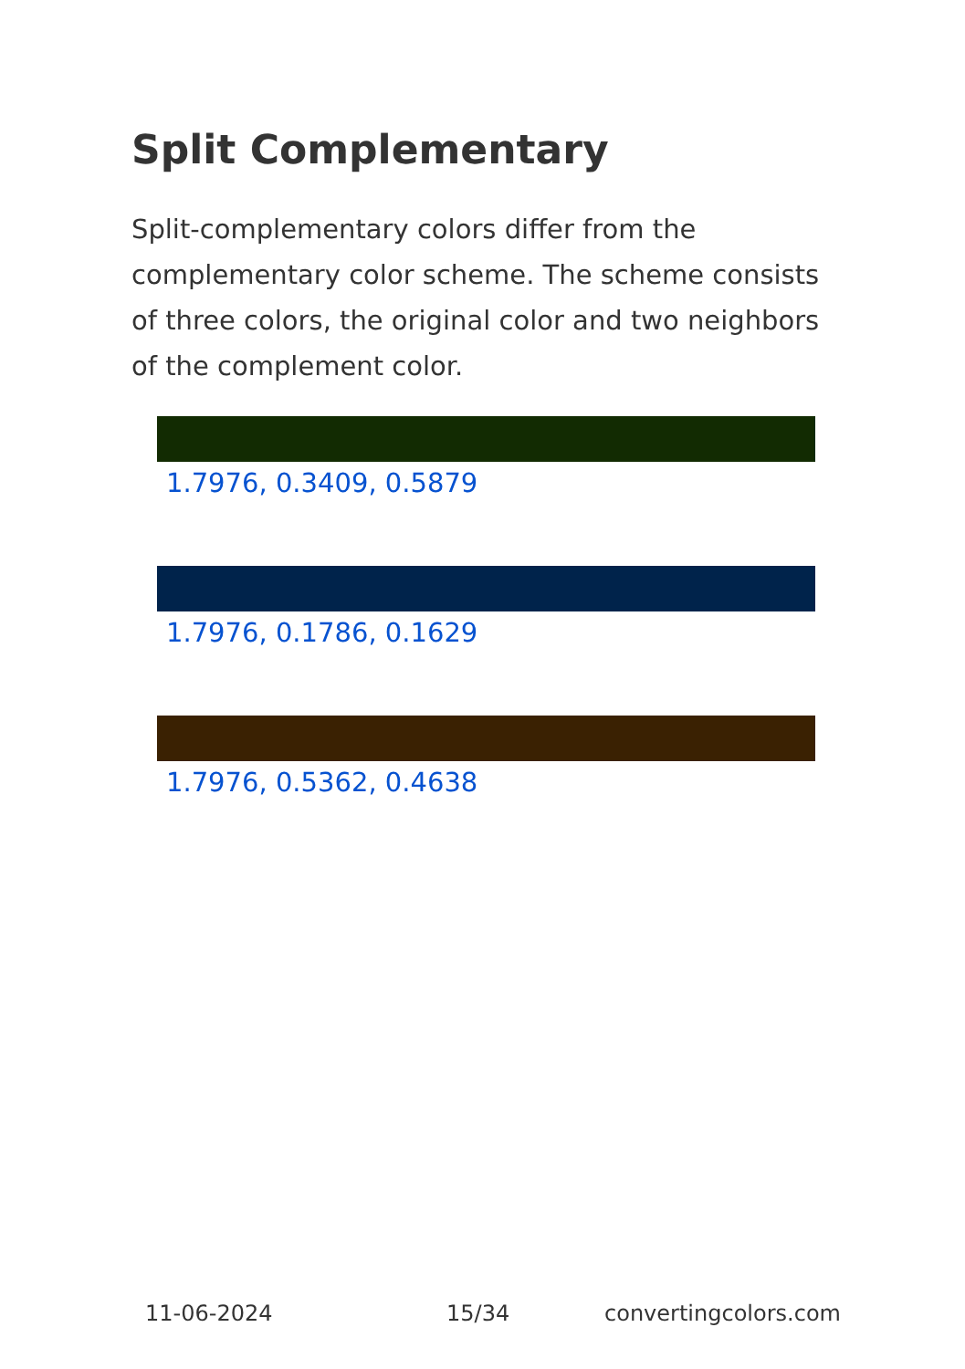Split Complementary
Split-complementary colors differ from the complementary color scheme. The scheme consists of three colors, the original color and two neighbors of the complement color.
1.7976, 0.3409, 0.5879
1.7976, 0.1786, 0.1629
1.7976, 0.5362, 0.4638
11-06-2024 15/34 convertingcolors.com